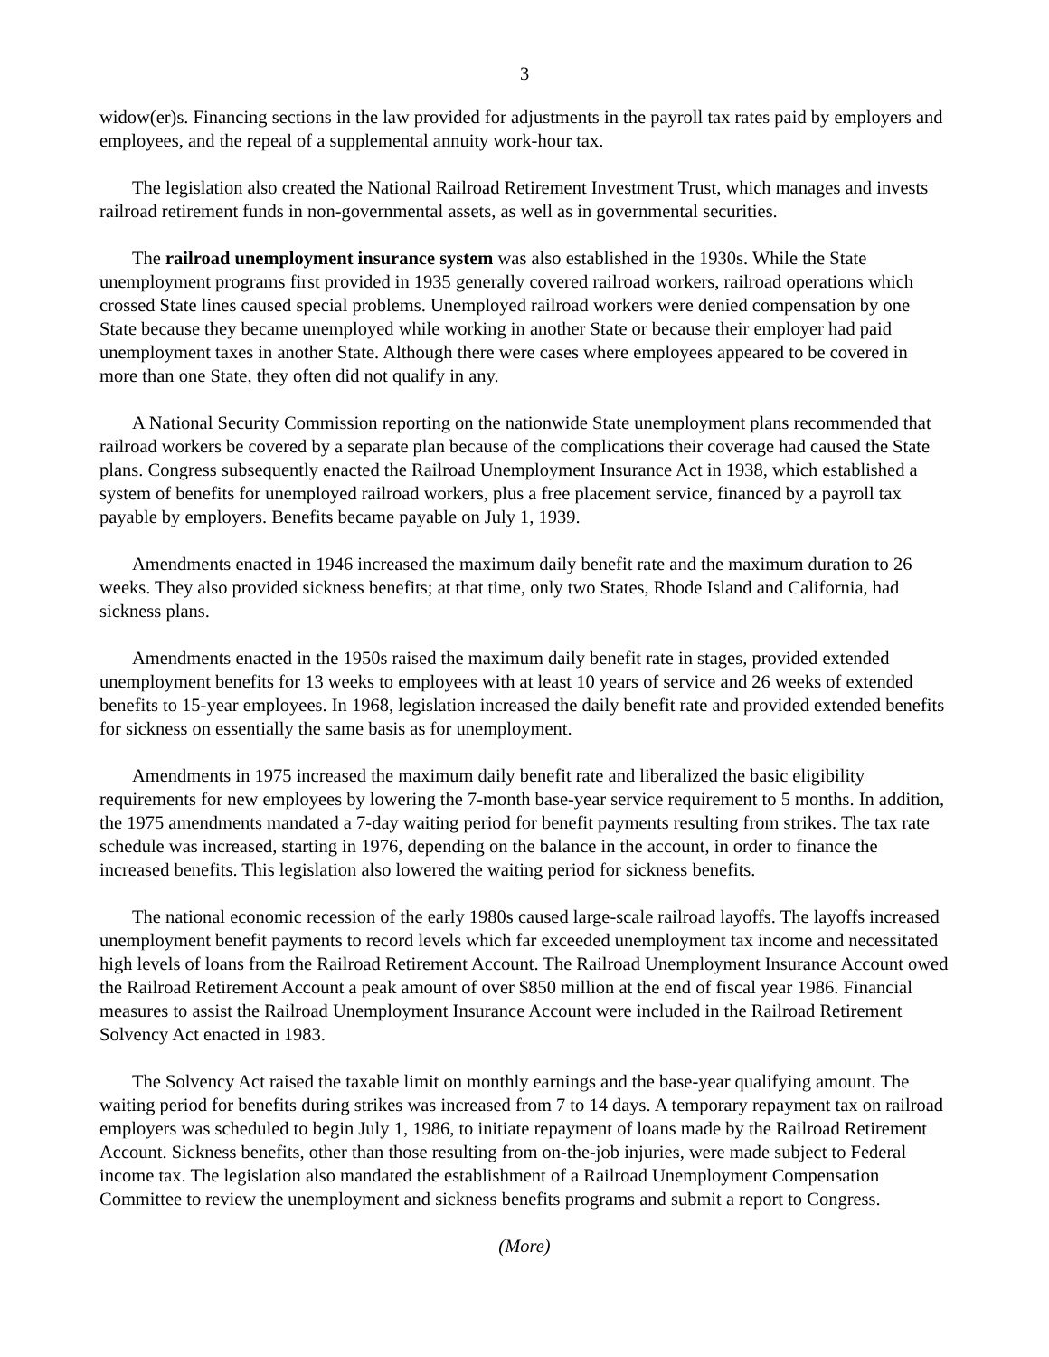3
widow(er)s. Financing sections in the law provided for adjustments in the payroll tax rates paid by employers and employees, and the repeal of a supplemental annuity work-hour tax.
The legislation also created the National Railroad Retirement Investment Trust, which manages and invests railroad retirement funds in non-governmental assets, as well as in governmental securities.
The railroad unemployment insurance system was also established in the 1930s. While the State unemployment programs first provided in 1935 generally covered railroad workers, railroad operations which crossed State lines caused special problems. Unemployed railroad workers were denied compensation by one State because they became unemployed while working in another State or because their employer had paid unemployment taxes in another State. Although there were cases where employees appeared to be covered in more than one State, they often did not qualify in any.
A National Security Commission reporting on the nationwide State unemployment plans recommended that railroad workers be covered by a separate plan because of the complications their coverage had caused the State plans. Congress subsequently enacted the Railroad Unemployment Insurance Act in 1938, which established a system of benefits for unemployed railroad workers, plus a free placement service, financed by a payroll tax payable by employers. Benefits became payable on July 1, 1939.
Amendments enacted in 1946 increased the maximum daily benefit rate and the maximum duration to 26 weeks. They also provided sickness benefits; at that time, only two States, Rhode Island and California, had sickness plans.
Amendments enacted in the 1950s raised the maximum daily benefit rate in stages, provided extended unemployment benefits for 13 weeks to employees with at least 10 years of service and 26 weeks of extended benefits to 15-year employees. In 1968, legislation increased the daily benefit rate and provided extended benefits for sickness on essentially the same basis as for unemployment.
Amendments in 1975 increased the maximum daily benefit rate and liberalized the basic eligibility requirements for new employees by lowering the 7-month base-year service requirement to 5 months. In addition, the 1975 amendments mandated a 7-day waiting period for benefit payments resulting from strikes. The tax rate schedule was increased, starting in 1976, depending on the balance in the account, in order to finance the increased benefits. This legislation also lowered the waiting period for sickness benefits.
The national economic recession of the early 1980s caused large-scale railroad layoffs. The layoffs increased unemployment benefit payments to record levels which far exceeded unemployment tax income and necessitated high levels of loans from the Railroad Retirement Account. The Railroad Unemployment Insurance Account owed the Railroad Retirement Account a peak amount of over $850 million at the end of fiscal year 1986. Financial measures to assist the Railroad Unemployment Insurance Account were included in the Railroad Retirement Solvency Act enacted in 1983.
The Solvency Act raised the taxable limit on monthly earnings and the base-year qualifying amount. The waiting period for benefits during strikes was increased from 7 to 14 days. A temporary repayment tax on railroad employers was scheduled to begin July 1, 1986, to initiate repayment of loans made by the Railroad Retirement Account. Sickness benefits, other than those resulting from on-the-job injuries, were made subject to Federal income tax. The legislation also mandated the establishment of a Railroad Unemployment Compensation Committee to review the unemployment and sickness benefits programs and submit a report to Congress.
(More)